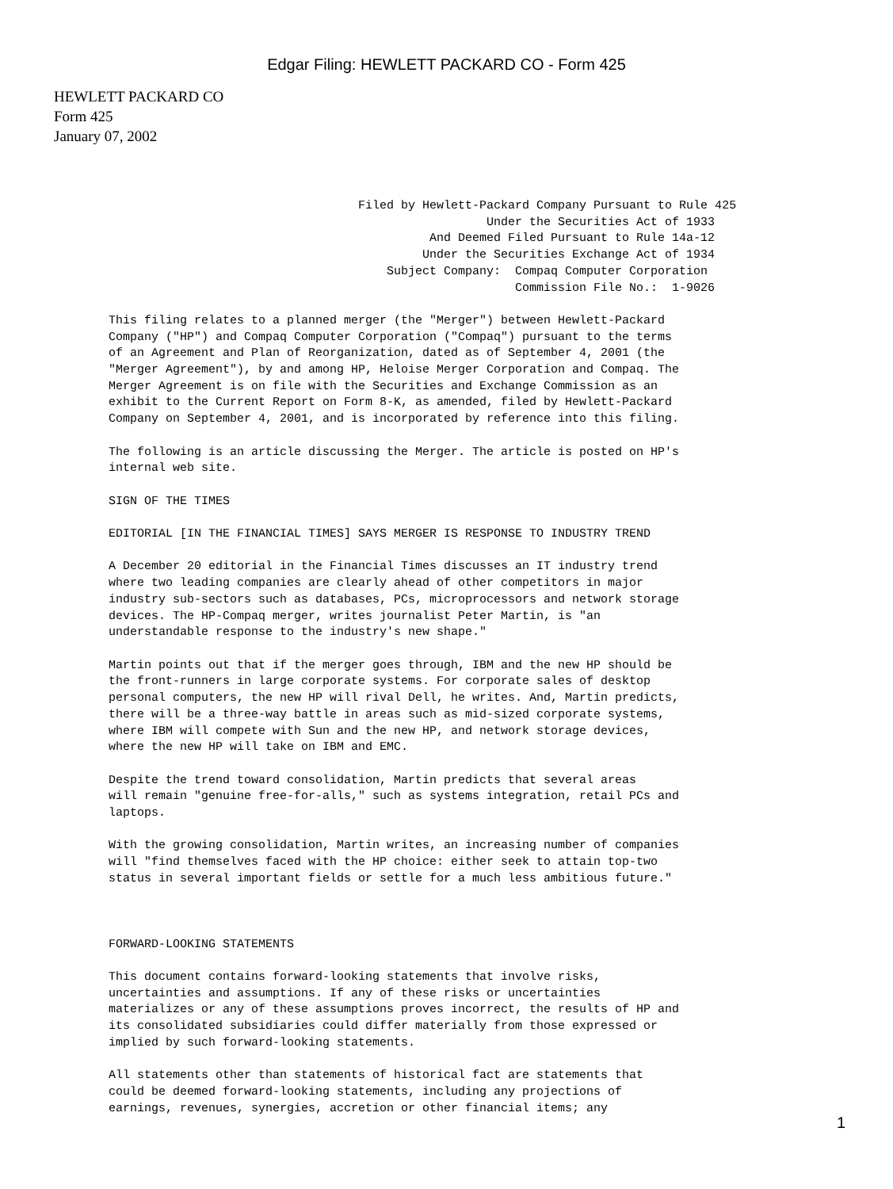Edgar Filing: HEWLETT PACKARD CO - Form 425
HEWLETT PACKARD CO
Form 425
January 07, 2002
                                   Filed by Hewlett-Packard Company Pursuant to Rule 425
                                                     Under the Securities Act of 1933
                                             And Deemed Filed Pursuant to Rule 14a-12
                                            Under the Securities Exchange Act of 1934
                                       Subject Company:  Compaq Computer Corporation
                                                         Commission File No.:  1-9026

This filing relates to a planned merger (the "Merger") between Hewlett-Packard
Company ("HP") and Compaq Computer Corporation ("Compaq") pursuant to the terms
of an Agreement and Plan of Reorganization, dated as of September 4, 2001 (the
"Merger Agreement"), by and among HP, Heloise Merger Corporation and Compaq. The
Merger Agreement is on file with the Securities and Exchange Commission as an
exhibit to the Current Report on Form 8-K, as amended, filed by Hewlett-Packard
Company on September 4, 2001, and is incorporated by reference into this filing.

The following is an article discussing the Merger. The article is posted on HP's
internal web site.

SIGN OF THE TIMES

EDITORIAL [IN THE FINANCIAL TIMES] SAYS MERGER IS RESPONSE TO INDUSTRY TREND

A December 20 editorial in the Financial Times discusses an IT industry trend
where two leading companies are clearly ahead of other competitors in major
industry sub-sectors such as databases, PCs, microprocessors and network storage
devices. The HP-Compaq merger, writes journalist Peter Martin, is "an
understandable response to the industry's new shape."

Martin points out that if the merger goes through, IBM and the new HP should be
the front-runners in large corporate systems. For corporate sales of desktop
personal computers, the new HP will rival Dell, he writes. And, Martin predicts,
there will be a three-way battle in areas such as mid-sized corporate systems,
where IBM will compete with Sun and the new HP, and network storage devices,
where the new HP will take on IBM and EMC.

Despite the trend toward consolidation, Martin predicts that several areas
will remain "genuine free-for-alls," such as systems integration, retail PCs and
laptops.

With the growing consolidation, Martin writes, an increasing number of companies
will "find themselves faced with the HP choice: either seek to attain top-two
status in several important fields or settle for a much less ambitious future."



FORWARD-LOOKING STATEMENTS

This document contains forward-looking statements that involve risks,
uncertainties and assumptions. If any of these risks or uncertainties
materializes or any of these assumptions proves incorrect, the results of HP and
its consolidated subsidiaries could differ materially from those expressed or
implied by such forward-looking statements.

All statements other than statements of historical fact are statements that
could be deemed forward-looking statements, including any projections of
earnings, revenues, synergies, accretion or other financial items; any
1